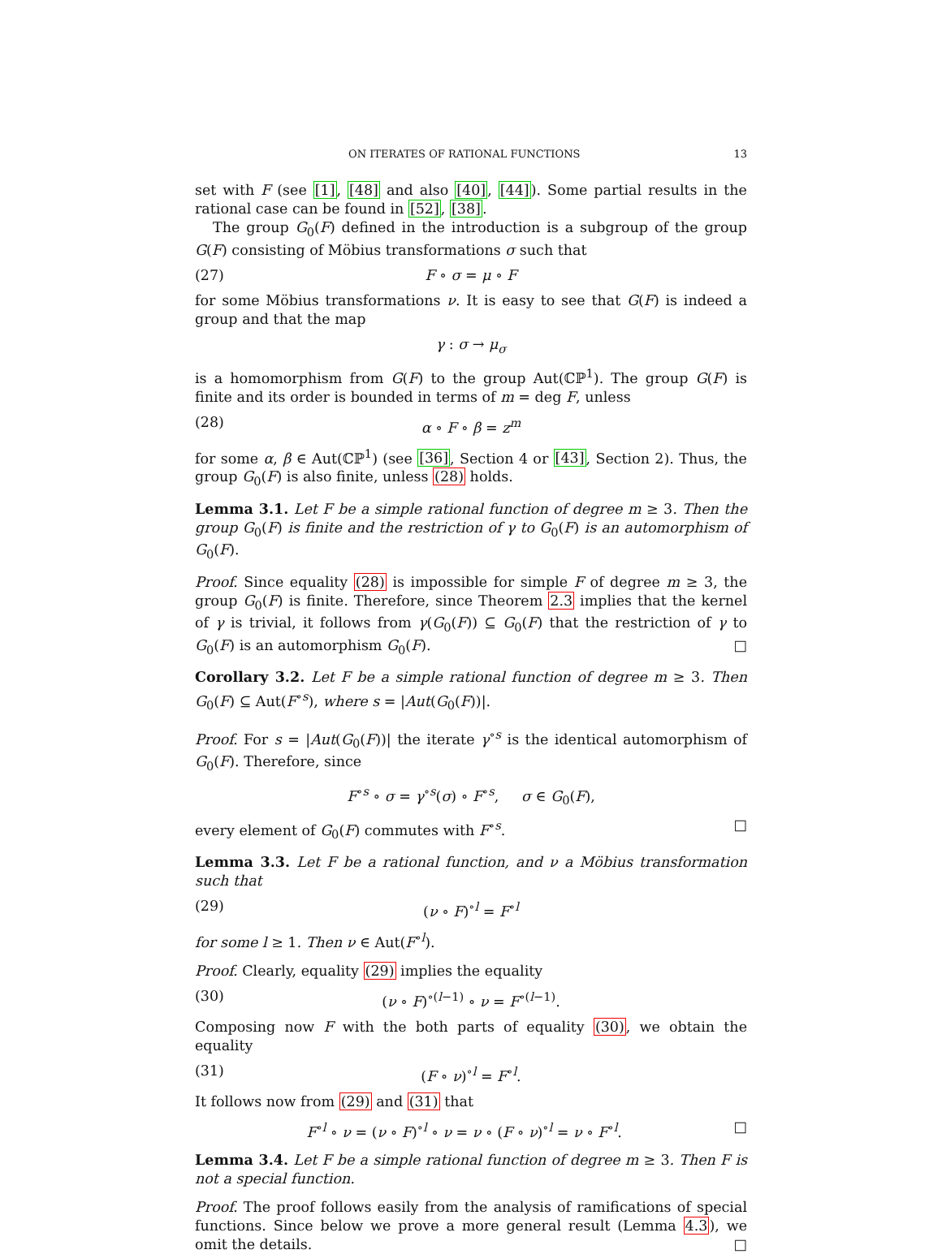ON ITERATES OF RATIONAL FUNCTIONS 13
set with F (see [1], [48] and also [40], [44]). Some partial results in the rational case can be found in [52], [38].
The group G<sub>0</sub>(F) defined in the introduction is a subgroup of the group G(F) consisting of Möbius transformations σ such that
(27) F ∘ σ = μ ∘ F
for some Möbius transformations ν. It is easy to see that G(F) is indeed a group and that the map
γ : σ → μ<sub>σ</sub>
is a homomorphism from G(F) to the group Aut(ℂℙ<sup>1</sup>). The group G(F) is finite and its order is bounded in terms of m = deg F, unless
(28) α ∘ F ∘ β = z<sup>m</sup>
for some α, β ∈ Aut(ℂℙ<sup>1</sup>) (see [36], Section 4 or [43], Section 2). Thus, the group G<sub>0</sub>(F) is also finite, unless (28) holds.
Lemma 3.1. Let F be a simple rational function of degree m ≥ 3. Then the group G<sub>0</sub>(F) is finite and the restriction of γ to G<sub>0</sub>(F) is an automorphism of G<sub>0</sub>(F).
Proof. Since equality (28) is impossible for simple F of degree m ≥ 3, the group G<sub>0</sub>(F) is finite. Therefore, since Theorem 2.3 implies that the kernel of γ is trivial, it follows from γ(G<sub>0</sub>(F)) ⊆ G<sub>0</sub>(F) that the restriction of γ to G<sub>0</sub>(F) is an automorphism G<sub>0</sub>(F). □
Corollary 3.2. Let F be a simple rational function of degree m ≥ 3. Then G<sub>0</sub>(F) ⊆ Aut(F<sup>∘s</sup>), where s = |Aut(G<sub>0</sub>(F))|.
Proof. For s = |Aut(G<sub>0</sub>(F))| the iterate γ<sup>∘s</sup> is the identical automorphism of G<sub>0</sub>(F). Therefore, since
F<sup>∘s</sup> ∘ σ = γ<sup>∘s</sup>(σ) ∘ F<sup>∘s</sup>, σ ∈ G<sub>0</sub>(F),
every element of G<sub>0</sub>(F) commutes with F<sup>∘s</sup>. □
Lemma 3.3. Let F be a rational function, and ν a Möbius transformation such that
(29) (ν ∘ F)<sup>∘l</sup> = F<sup>∘l</sup>
for some l ≥ 1. Then ν ∈ Aut(F<sup>∘l</sup>).
Proof. Clearly, equality (29) implies the equality
(30) (ν ∘ F)<sup>∘(l−1)</sup> ∘ ν = F<sup>∘(l−1)</sup>.
Composing now F with the both parts of equality (30), we obtain the equality
(31) (F ∘ ν)<sup>∘l</sup> = F<sup>∘l</sup>.
It follows now from (29) and (31) that
F<sup>∘l</sup> ∘ ν = (ν ∘ F)<sup>∘l</sup> ∘ ν = ν ∘ (F ∘ ν)<sup>∘l</sup> = ν ∘ F<sup>∘l</sup>. □
Lemma 3.4. Let F be a simple rational function of degree m ≥ 3. Then F is not a special function.
Proof. The proof follows easily from the analysis of ramifications of special functions. Since below we prove a more general result (Lemma 4.3), we omit the details. □